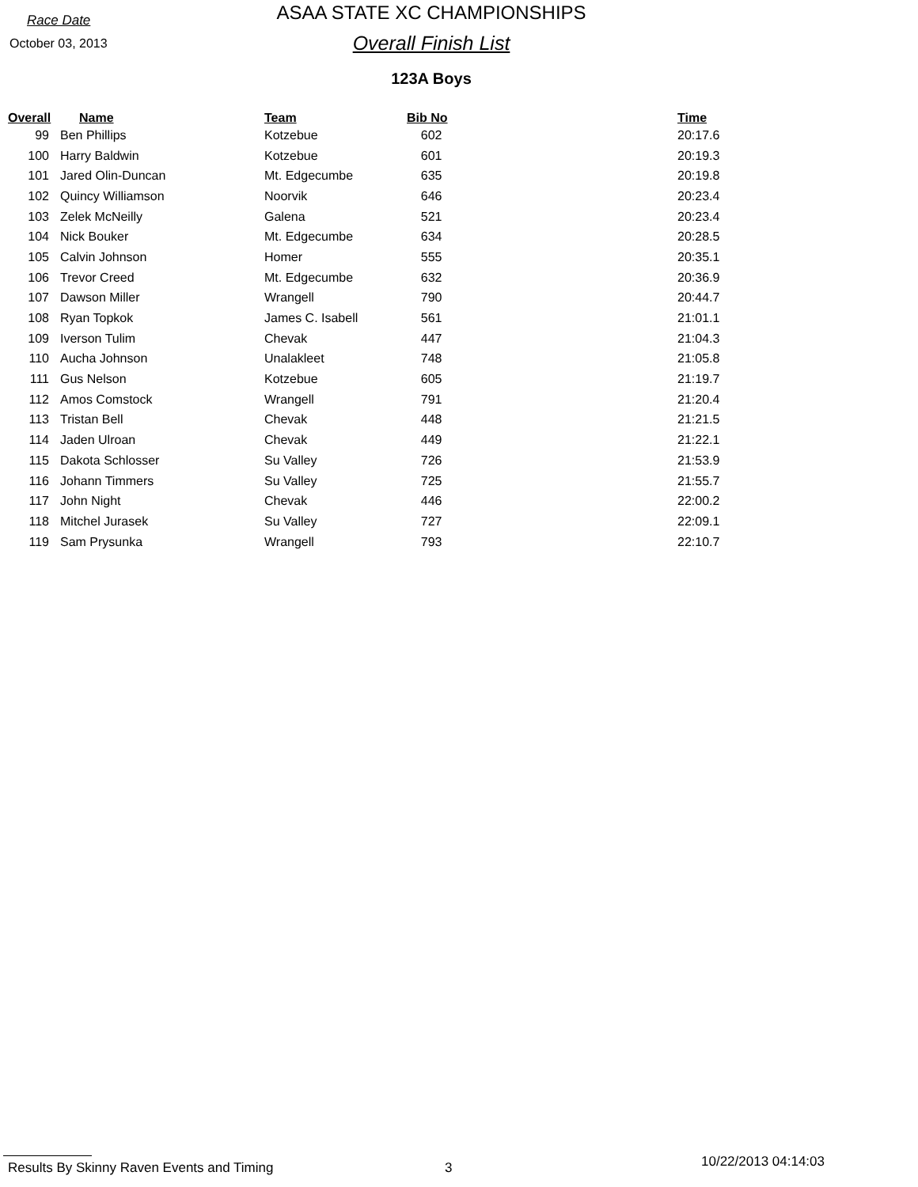Race Date
October 03, 2013
ASAA STATE XC CHAMPIONSHIPS
Overall Finish List
123A Boys
| Overall | Name | Team | Bib No | Time |
| --- | --- | --- | --- | --- |
| 99 | Ben Phillips | Kotzebue | 602 | 20:17.6 |
| 100 | Harry Baldwin | Kotzebue | 601 | 20:19.3 |
| 101 | Jared Olin-Duncan | Mt. Edgecumbe | 635 | 20:19.8 |
| 102 | Quincy Williamson | Noorvik | 646 | 20:23.4 |
| 103 | Zelek McNeilly | Galena | 521 | 20:23.4 |
| 104 | Nick Bouker | Mt. Edgecumbe | 634 | 20:28.5 |
| 105 | Calvin Johnson | Homer | 555 | 20:35.1 |
| 106 | Trevor Creed | Mt. Edgecumbe | 632 | 20:36.9 |
| 107 | Dawson Miller | Wrangell | 790 | 20:44.7 |
| 108 | Ryan Topkok | James C. Isabell | 561 | 21:01.1 |
| 109 | Iverson Tulim | Chevak | 447 | 21:04.3 |
| 110 | Aucha Johnson | Unalakleet | 748 | 21:05.8 |
| 111 | Gus Nelson | Kotzebue | 605 | 21:19.7 |
| 112 | Amos Comstock | Wrangell | 791 | 21:20.4 |
| 113 | Tristan Bell | Chevak | 448 | 21:21.5 |
| 114 | Jaden Ulroan | Chevak | 449 | 21:22.1 |
| 115 | Dakota Schlosser | Su Valley | 726 | 21:53.9 |
| 116 | Johann Timmers | Su Valley | 725 | 21:55.7 |
| 117 | John Night | Chevak | 446 | 22:00.2 |
| 118 | Mitchel Jurasek | Su Valley | 727 | 22:09.1 |
| 119 | Sam Prysunka | Wrangell | 793 | 22:10.7 |
Results By Skinny Raven Events and Timing 3 10/22/2013 04:14:03